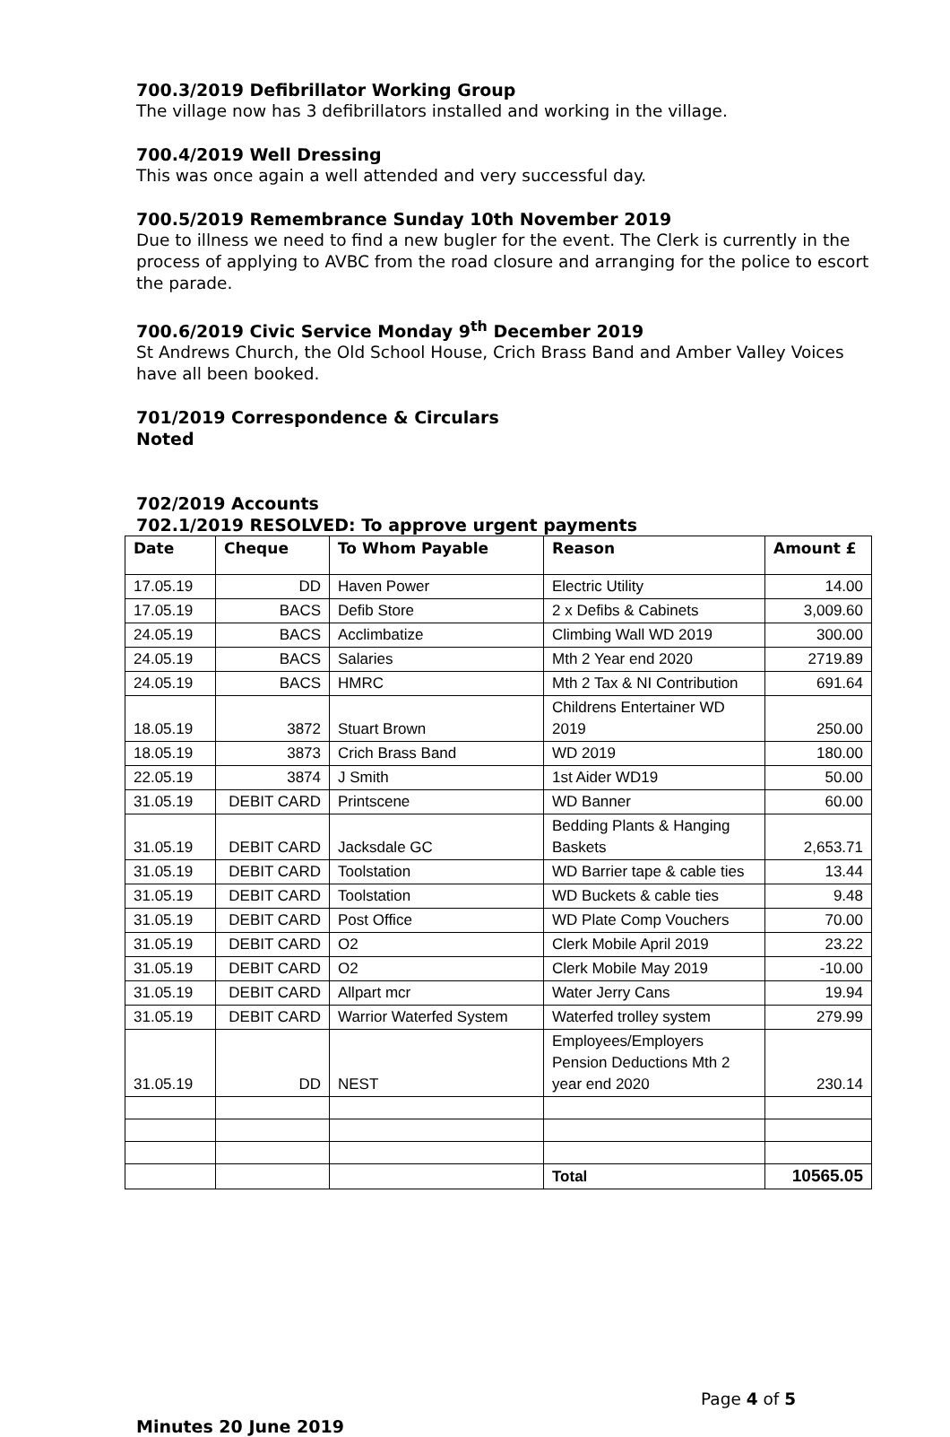700.3/2019 Defibrillator Working Group
The village now has 3 defibrillators installed and working in the village.
700.4/2019 Well Dressing
This was once again a well attended and very successful day.
700.5/2019 Remembrance Sunday 10th November 2019
Due to illness we need to find a new bugler for the event. The Clerk is currently in the process of applying to AVBC from the road closure and arranging for the police to escort the parade.
700.6/2019 Civic Service Monday 9<sup>th</sup> December 2019
St Andrews Church, the Old School House, Crich Brass Band and Amber Valley Voices have all been booked.
701/2019 Correspondence & Circulars
Noted
702/2019 Accounts
702.1/2019 RESOLVED: To approve urgent payments
| Date | Cheque | To Whom Payable | Reason | Amount £ |
| --- | --- | --- | --- | --- |
| 17.05.19 | DD | Haven Power | Electric Utility | 14.00 |
| 17.05.19 | BACS | Defib Store | 2 x Defibs & Cabinets | 3,009.60 |
| 24.05.19 | BACS | Acclimbatize | Climbing Wall WD 2019 | 300.00 |
| 24.05.19 | BACS | Salaries | Mth 2 Year end 2020 | 2719.89 |
| 24.05.19 | BACS | HMRC | Mth 2 Tax & NI Contribution | 691.64 |
| 18.05.19 | 3872 | Stuart Brown | Childrens Entertainer WD 2019 | 250.00 |
| 18.05.19 | 3873 | Crich Brass Band | WD 2019 | 180.00 |
| 22.05.19 | 3874 | J Smith | 1st Aider WD19 | 50.00 |
| 31.05.19 | DEBIT CARD | Printscene | WD Banner | 60.00 |
| 31.05.19 | DEBIT CARD | Jacksdale GC | Bedding Plants & Hanging Baskets | 2,653.71 |
| 31.05.19 | DEBIT CARD | Toolstation | WD Barrier tape & cable ties | 13.44 |
| 31.05.19 | DEBIT CARD | Toolstation | WD Buckets & cable ties | 9.48 |
| 31.05.19 | DEBIT CARD | Post Office | WD Plate Comp Vouchers | 70.00 |
| 31.05.19 | DEBIT CARD | O2 | Clerk Mobile April 2019 | 23.22 |
| 31.05.19 | DEBIT CARD | O2 | Clerk Mobile May 2019 | -10.00 |
| 31.05.19 | DEBIT CARD | Allpart mcr | Water Jerry Cans | 19.94 |
| 31.05.19 | DEBIT CARD | Warrior Waterfed System | Waterfed trolley system | 279.99 |
| 31.05.19 | DD | NEST | Employees/Employers Pension Deductions Mth 2 year end 2020 | 230.14 |
| | | | Total | 10565.05 |
Page 4 of 5
Minutes 20 June 2019